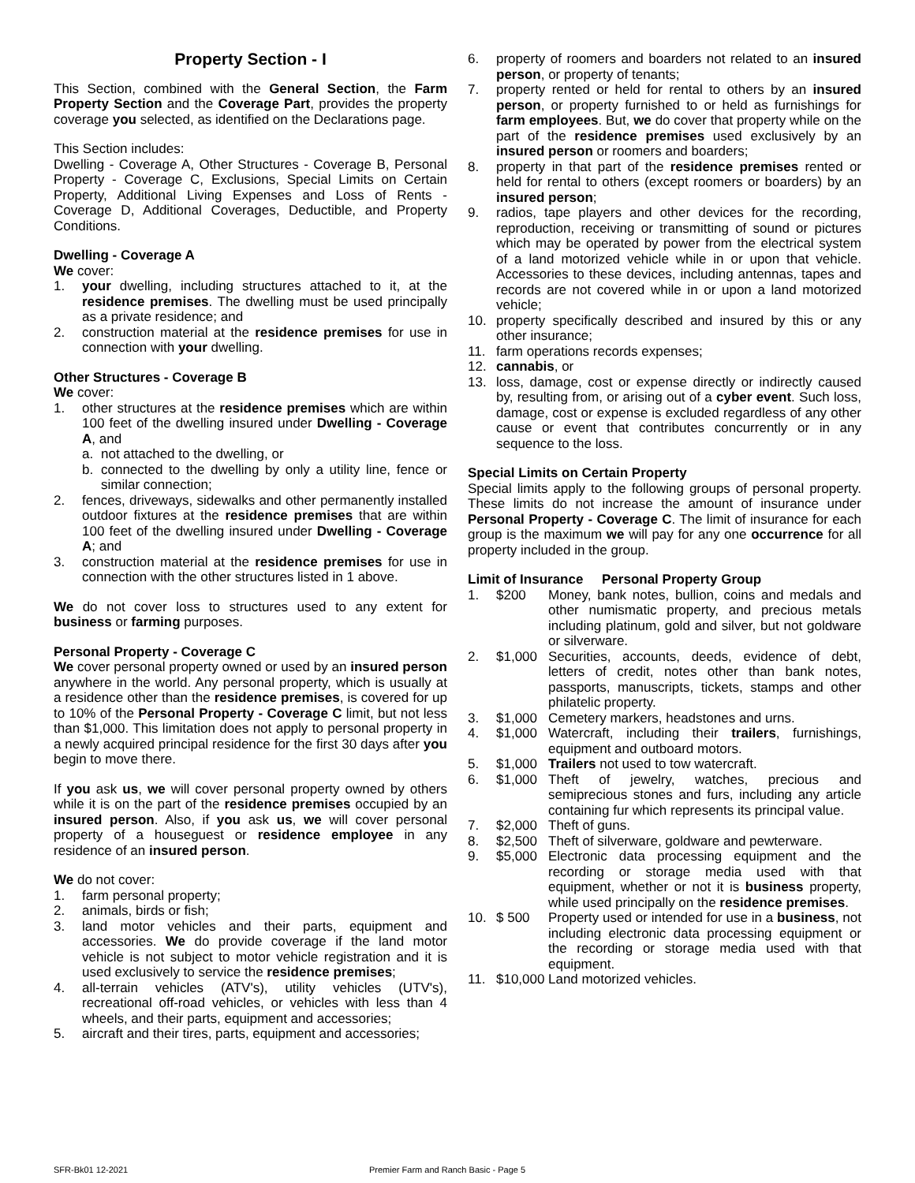Property Section - I
This Section, combined with the General Section, the Farm Property Section and the Coverage Part, provides the property coverage you selected, as identified on the Declarations page.
This Section includes:
Dwelling - Coverage A, Other Structures - Coverage B, Personal Property - Coverage C, Exclusions, Special Limits on Certain Property, Additional Living Expenses and Loss of Rents - Coverage D, Additional Coverages, Deductible, and Property Conditions.
Dwelling - Coverage A
We cover:
1. your dwelling, including structures attached to it, at the residence premises. The dwelling must be used principally as a private residence; and
2. construction material at the residence premises for use in connection with your dwelling.
Other Structures - Coverage B
We cover:
1. other structures at the residence premises which are within 100 feet of the dwelling insured under Dwelling - Coverage A, and
a. not attached to the dwelling, or
b. connected to the dwelling by only a utility line, fence or similar connection;
2. fences, driveways, sidewalks and other permanently installed outdoor fixtures at the residence premises that are within 100 feet of the dwelling insured under Dwelling - Coverage A; and
3. construction material at the residence premises for use in connection with the other structures listed in 1 above.
We do not cover loss to structures used to any extent for business or farming purposes.
Personal Property - Coverage C
We cover personal property owned or used by an insured person anywhere in the world. Any personal property, which is usually at a residence other than the residence premises, is covered for up to 10% of the Personal Property - Coverage C limit, but not less than $1,000. This limitation does not apply to personal property in a newly acquired principal residence for the first 30 days after you begin to move there.
If you ask us, we will cover personal property owned by others while it is on the part of the residence premises occupied by an insured person. Also, if you ask us, we will cover personal property of a houseguest or residence employee in any residence of an insured person.
We do not cover:
1. farm personal property;
2. animals, birds or fish;
3. land motor vehicles and their parts, equipment and accessories. We do provide coverage if the land motor vehicle is not subject to motor vehicle registration and it is used exclusively to service the residence premises;
4. all-terrain vehicles (ATV's), utility vehicles (UTV's), recreational off-road vehicles, or vehicles with less than 4 wheels, and their parts, equipment and accessories;
5. aircraft and their tires, parts, equipment and accessories;
6. property of roomers and boarders not related to an insured person, or property of tenants;
7. property rented or held for rental to others by an insured person, or property furnished to or held as furnishings for farm employees. But, we do cover that property while on the part of the residence premises used exclusively by an insured person or roomers and boarders;
8. property in that part of the residence premises rented or held for rental to others (except roomers or boarders) by an insured person;
9. radios, tape players and other devices for the recording, reproduction, receiving or transmitting of sound or pictures which may be operated by power from the electrical system of a land motorized vehicle while in or upon that vehicle. Accessories to these devices, including antennas, tapes and records are not covered while in or upon a land motorized vehicle;
10. property specifically described and insured by this or any other insurance;
11. farm operations records expenses;
12. cannabis, or
13. loss, damage, cost or expense directly or indirectly caused by, resulting from, or arising out of a cyber event. Such loss, damage, cost or expense is excluded regardless of any other cause or event that contributes concurrently or in any sequence to the loss.
Special Limits on Certain Property
Special limits apply to the following groups of personal property. These limits do not increase the amount of insurance under Personal Property - Coverage C. The limit of insurance for each group is the maximum we will pay for any one occurrence for all property included in the group.
Limit of Insurance Personal Property Group
1. $200 Money, bank notes, bullion, coins and medals and other numismatic property, and precious metals including platinum, gold and silver, but not goldware or silverware.
2. $1,000 Securities, accounts, deeds, evidence of debt, letters of credit, notes other than bank notes, passports, manuscripts, tickets, stamps and other philatelic property.
3. $1,000 Cemetery markers, headstones and urns.
4. $1,000 Watercraft, including their trailers, furnishings, equipment and outboard motors.
5. $1,000 Trailers not used to tow watercraft.
6. $1,000 Theft of jewelry, watches, precious and semiprecious stones and furs, including any article containing fur which represents its principal value.
7. $2,000 Theft of guns.
8. $2,500 Theft of silverware, goldware and pewterware.
9. $5,000 Electronic data processing equipment and the recording or storage media used with that equipment, whether or not it is business property, while used principally on the residence premises.
10. $ 500 Property used or intended for use in a business, not including electronic data processing equipment or the recording or storage media used with that equipment.
11. $10,000 Land motorized vehicles.
SFR-Bk01 12-2021 Premier Farm and Ranch Basic - Page 5